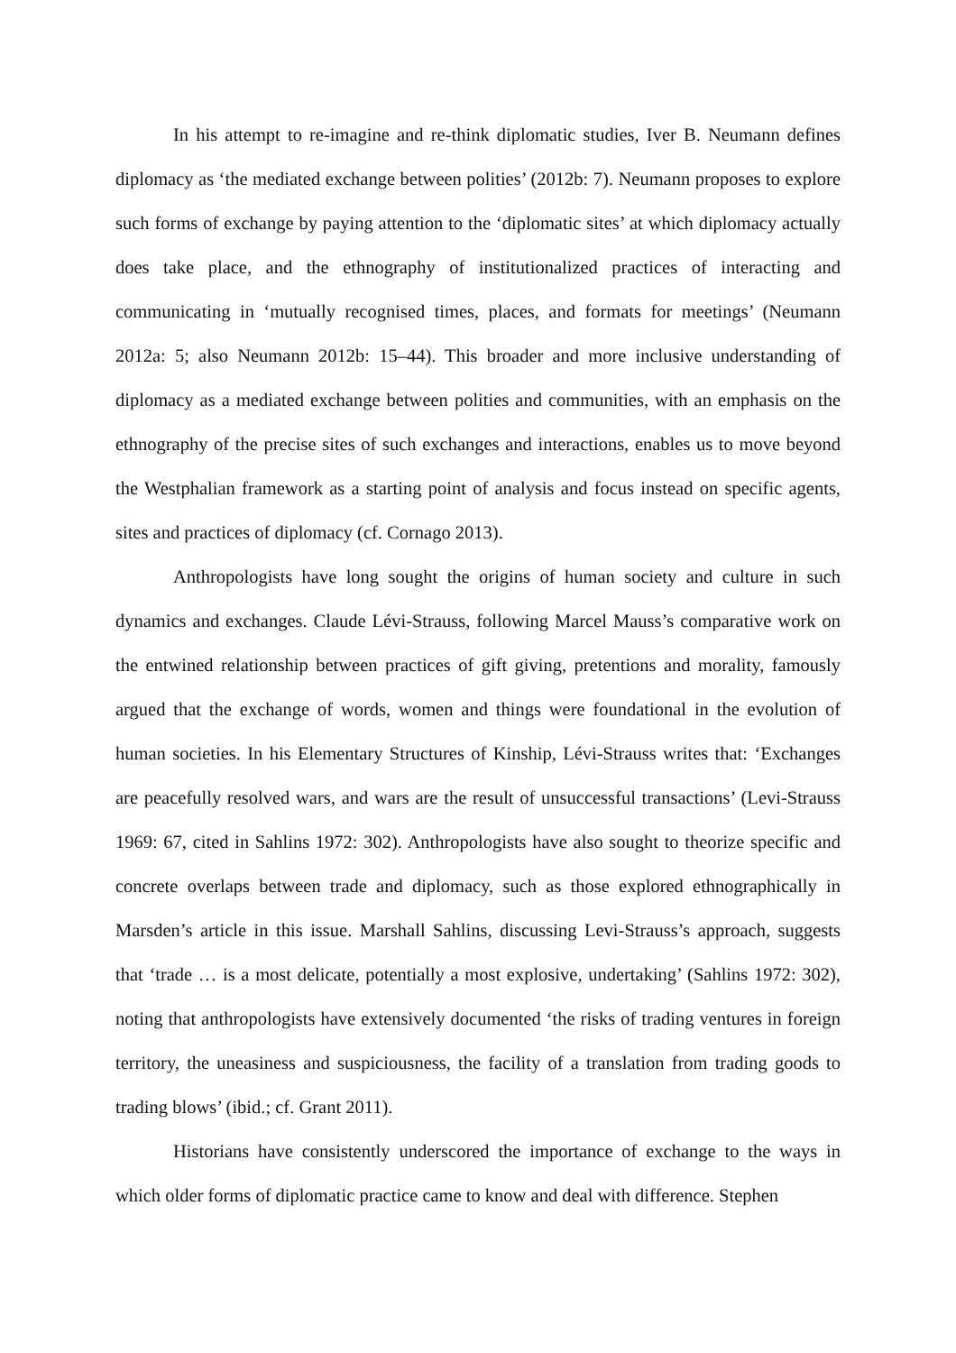In his attempt to re-imagine and re-think diplomatic studies, Iver B. Neumann defines diplomacy as ‘the mediated exchange between polities’ (2012b: 7). Neumann proposes to explore such forms of exchange by paying attention to the ‘diplomatic sites’ at which diplomacy actually does take place, and the ethnography of institutionalized practices of interacting and communicating in ‘mutually recognised times, places, and formats for meetings’ (Neumann 2012a: 5; also Neumann 2012b: 15–44). This broader and more inclusive understanding of diplomacy as a mediated exchange between polities and communities, with an emphasis on the ethnography of the precise sites of such exchanges and interactions, enables us to move beyond the Westphalian framework as a starting point of analysis and focus instead on specific agents, sites and practices of diplomacy (cf. Cornago 2013).
Anthropologists have long sought the origins of human society and culture in such dynamics and exchanges. Claude Lévi-Strauss, following Marcel Mauss’s comparative work on the entwined relationship between practices of gift giving, pretentions and morality, famously argued that the exchange of words, women and things were foundational in the evolution of human societies. In his Elementary Structures of Kinship, Lévi-Strauss writes that: ‘Exchanges are peacefully resolved wars, and wars are the result of unsuccessful transactions’ (Levi-Strauss 1969: 67, cited in Sahlins 1972: 302). Anthropologists have also sought to theorize specific and concrete overlaps between trade and diplomacy, such as those explored ethnographically in Marsden’s article in this issue. Marshall Sahlins, discussing Levi-Strauss’s approach, suggests that ‘trade … is a most delicate, potentially a most explosive, undertaking’ (Sahlins 1972: 302), noting that anthropologists have extensively documented ‘the risks of trading ventures in foreign territory, the uneasiness and suspiciousness, the facility of a translation from trading goods to trading blows’ (ibid.; cf. Grant 2011).
Historians have consistently underscored the importance of exchange to the ways in which older forms of diplomatic practice came to know and deal with difference. Stephen